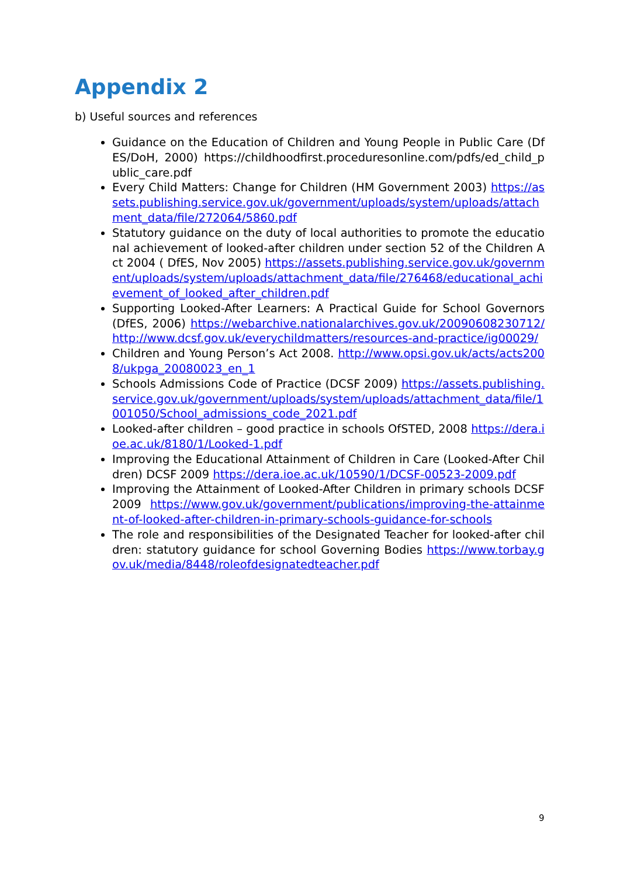Appendix 2
b) Useful sources and references
Guidance on the Education of Children and Young People in Public Care (DfES/DoH, 2000) https://childhoodfirst.proceduresonline.com/pdfs/ed_child_public_care.pdf
Every Child Matters: Change for Children (HM Government 2003) https://assets.publishing.service.gov.uk/government/uploads/system/uploads/attachment_data/file/272064/5860.pdf
Statutory guidance on the duty of local authorities to promote the educational achievement of looked-after children under section 52 of the Children Act 2004 ( DfES, Nov 2005) https://assets.publishing.service.gov.uk/government/uploads/system/uploads/attachment_data/file/276468/educational_achievement_of_looked_after_children.pdf
Supporting Looked-After Learners: A Practical Guide for School Governors (DfES, 2006) https://webarchive.nationalarchives.gov.uk/20090608230712/http://www.dcsf.gov.uk/everychildmatters/resources-and-practice/ig00029/
Children and Young Person’s Act 2008. http://www.opsi.gov.uk/acts/acts2008/ukpga_20080023_en_1
Schools Admissions Code of Practice (DCSF 2009) https://assets.publishing.service.gov.uk/government/uploads/system/uploads/attachment_data/file/1001050/School_admissions_code_2021.pdf
Looked-after children – good practice in schools OfSTED, 2008 https://dera.ioe.ac.uk/8180/1/Looked-1.pdf
Improving the Educational Attainment of Children in Care (Looked-After Children) DCSF 2009 https://dera.ioe.ac.uk/10590/1/DCSF-00523-2009.pdf
Improving the Attainment of Looked-After Children in primary schools DCSF 2009 https://www.gov.uk/government/publications/improving-the-attainment-of-looked-after-children-in-primary-schools-guidance-for-schools
The role and responsibilities of the Designated Teacher for looked-after children: statutory guidance for school Governing Bodies https://www.torbay.gov.uk/media/8448/roleofdesignatedteacher.pdf
9